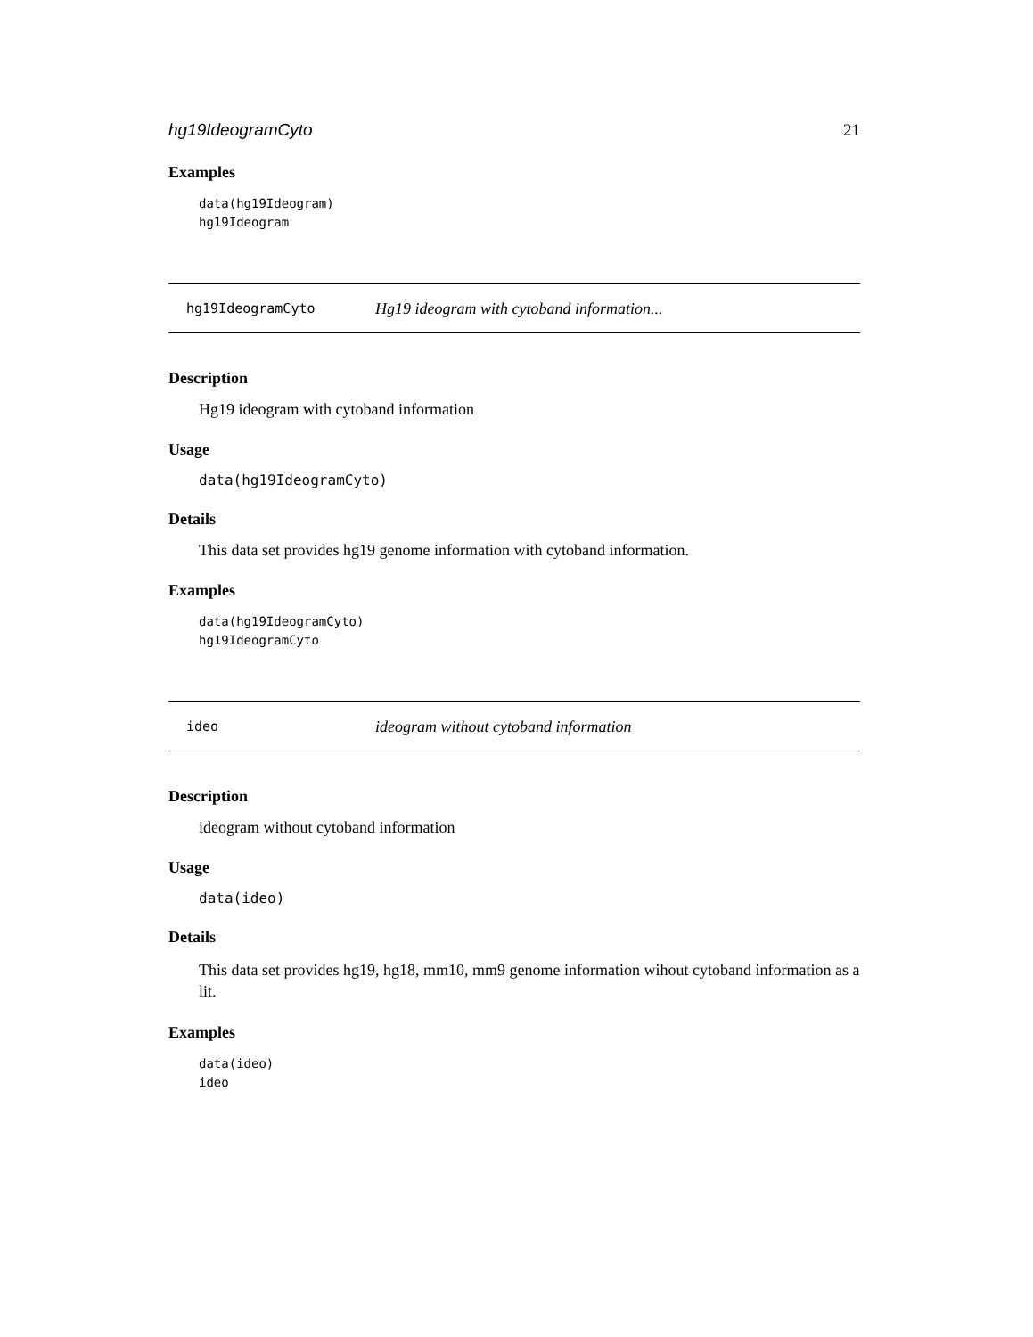hg19IdeogramCyto 21
Examples
data(hg19Ideogram)
hg19Ideogram
hg19IdeogramCyto Hg19 ideogram with cytoband information...
Description
Hg19 ideogram with cytoband information
Usage
data(hg19IdeogramCyto)
Details
This data set provides hg19 genome information with cytoband information.
Examples
data(hg19IdeogramCyto)
hg19IdeogramCyto
ideo ideogram without cytoband information
Description
ideogram without cytoband information
Usage
data(ideo)
Details
This data set provides hg19, hg18, mm10, mm9 genome information wihout cytoband information as a lit.
Examples
data(ideo)
ideo